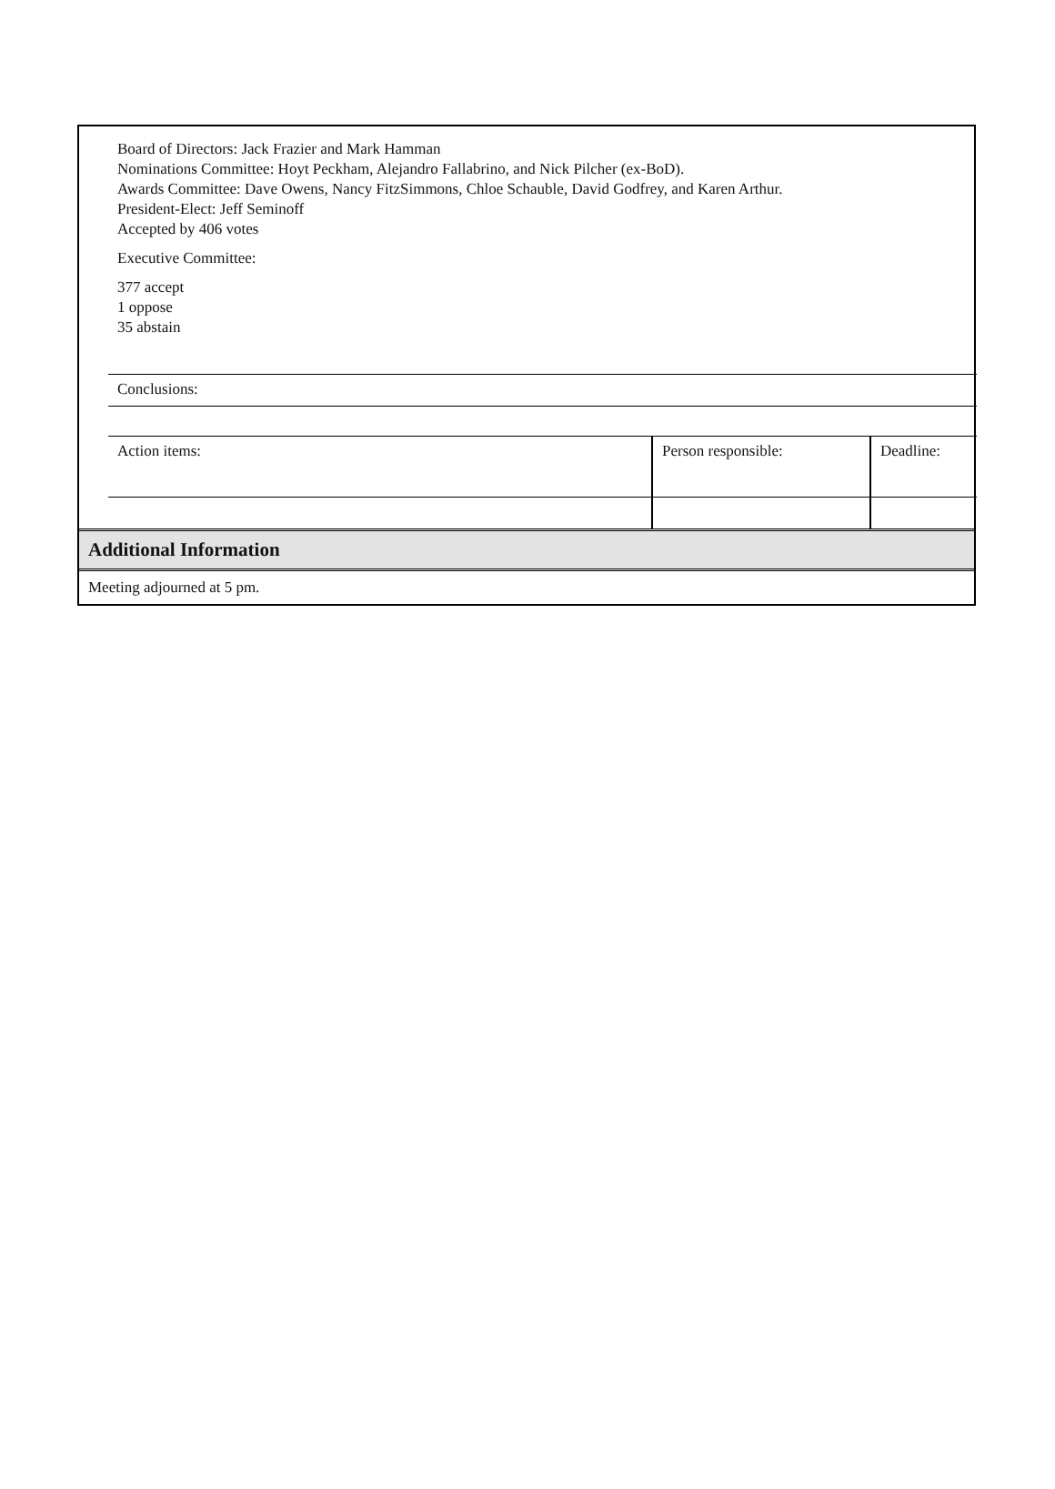Board of Directors: Jack Frazier and Mark Hamman
Nominations Committee: Hoyt Peckham, Alejandro Fallabrino, and Nick Pilcher (ex-BoD).
Awards Committee: Dave Owens, Nancy FitzSimmons, Chloe Schauble, David Godfrey, and Karen Arthur.
President-Elect: Jeff Seminoff
Accepted by 406 votes
Executive Committee:
377 accept
1 oppose
35 abstain
| Conclusions: | | |
| Action items: | Person responsible: | Deadline: |
Additional Information
Meeting adjourned at 5 pm.